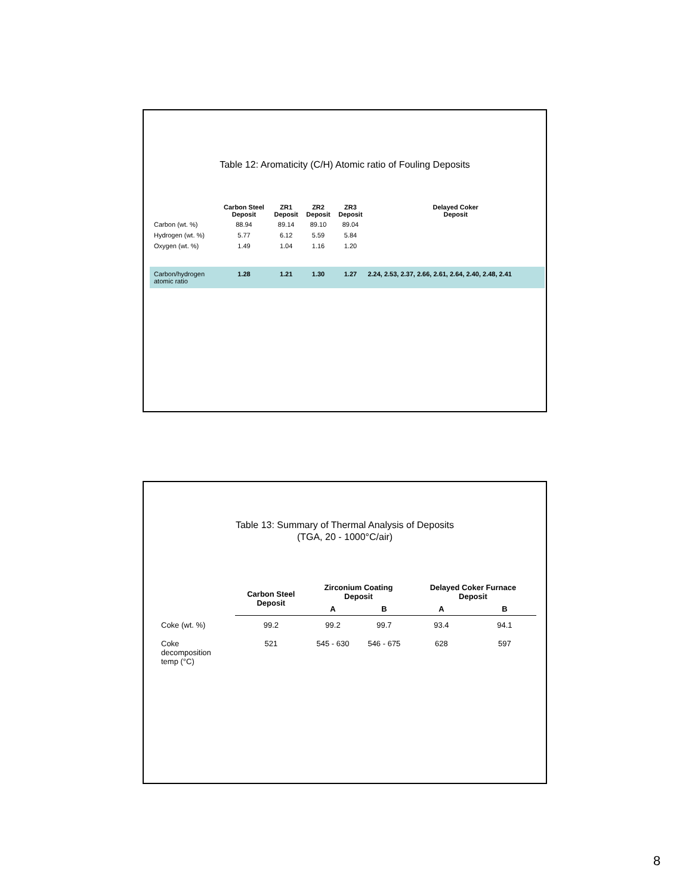Table 12: Aromaticity (C/H) Atomic ratio of Fouling Deposits
| | Carbon Steel Deposit | ZR1 Deposit | ZR2 Deposit | ZR3 Deposit | Delayed Coker Deposit |
| --- | --- | --- | --- | --- | --- |
| Carbon (wt. %) | 88.94 | 89.14 | 89.10 | 89.04 | |
| Hydrogen (wt. %) | 5.77 | 6.12 | 5.59 | 5.84 | |
| Oxygen (wt. %) | 1.49 | 1.04 | 1.16 | 1.20 | |
| Carbon/hydrogen atomic ratio | 1.28 | 1.21 | 1.30 | 1.27 | 2.24, 2.53, 2.37, 2.66, 2.61, 2.64, 2.40, 2.48, 2.41 |
Table 13: Summary of Thermal Analysis of Deposits
(TGA, 20 - 1000°C/air)
| | Carbon Steel Deposit | Zirconium Coating Deposit | | Delayed Coker Furnace Deposit | |
| --- | --- | --- | --- | --- | --- |
| | | A | B | A | B |
| Coke (wt. %) | 99.2 | 99.2 | 99.7 | 93.4 | 94.1 |
| Coke decomposition temp (°C) | 521 | 545 - 630 | 546 - 675 | 628 | 597 |
8